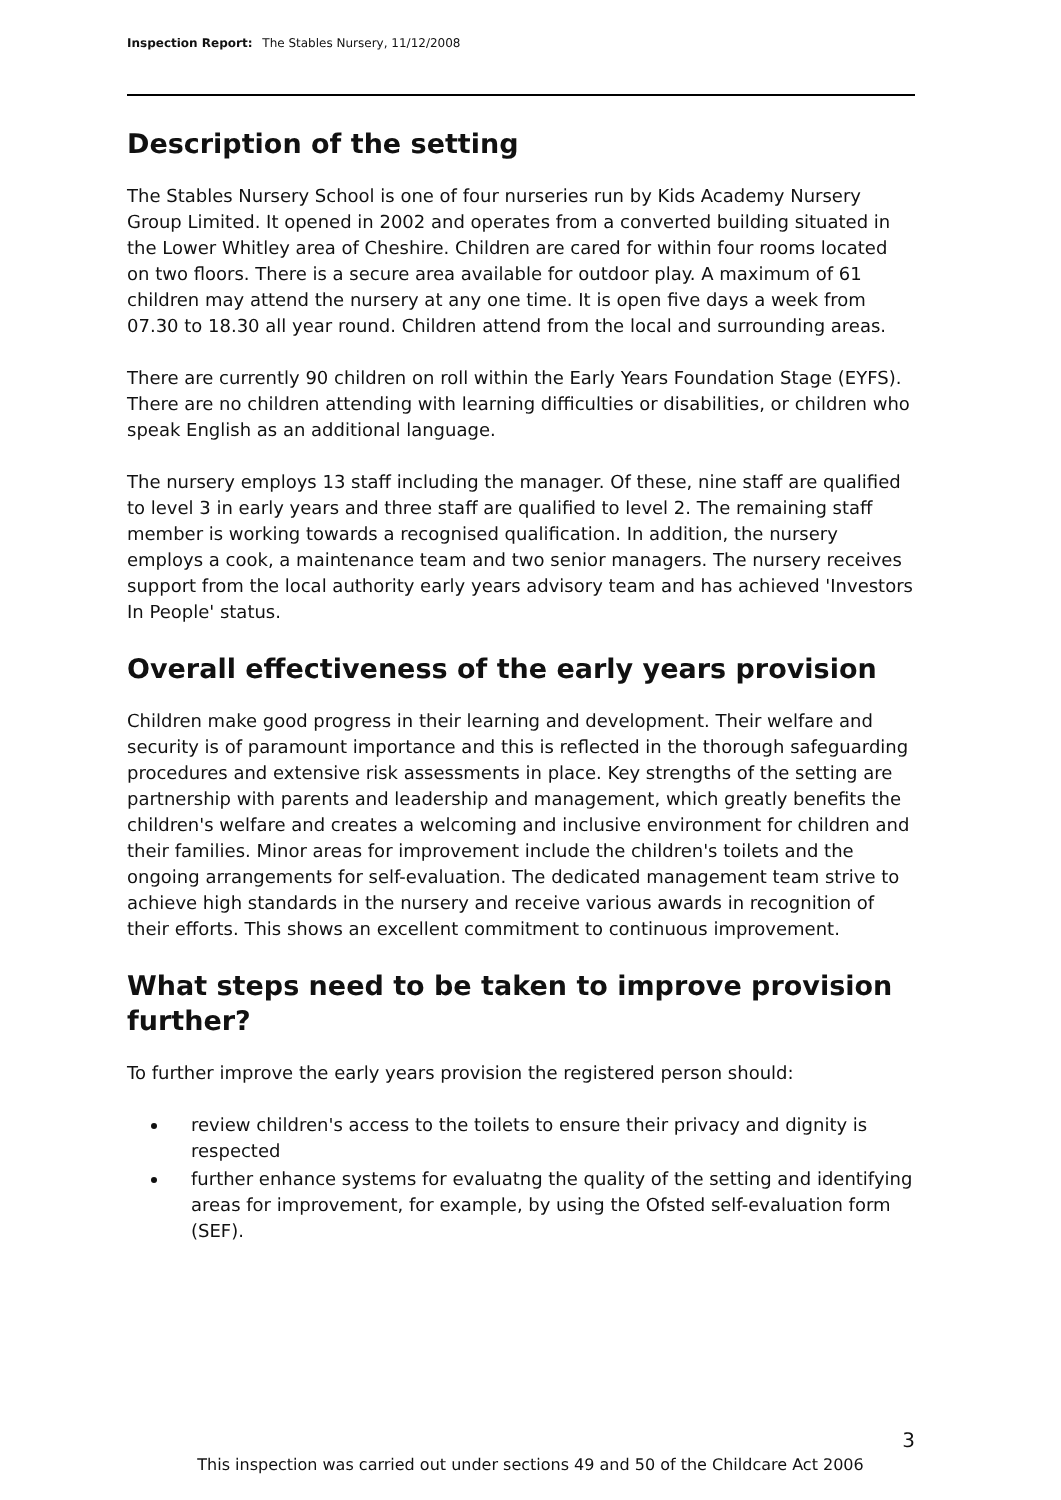Inspection Report: The Stables Nursery, 11/12/2008
Description of the setting
The Stables Nursery School is one of four nurseries run by Kids Academy Nursery Group Limited. It opened in 2002 and operates from a converted building situated in the Lower Whitley area of Cheshire. Children are cared for within four rooms located on two floors. There is a secure area available for outdoor play. A maximum of 61 children may attend the nursery at any one time. It is open five days a week from 07.30 to 18.30 all year round. Children attend from the local and surrounding areas.
There are currently 90 children on roll within the Early Years Foundation Stage (EYFS). There are no children attending with learning difficulties or disabilities, or children who speak English as an additional language.
The nursery employs 13 staff including the manager. Of these, nine staff are qualified to level 3 in early years and three staff are qualified to level 2. The remaining staff member is working towards a recognised qualification. In addition, the nursery employs a cook, a maintenance team and two senior managers. The nursery receives support from the local authority early years advisory team and has achieved 'Investors In People' status.
Overall effectiveness of the early years provision
Children make good progress in their learning and development. Their welfare and security is of paramount importance and this is reflected in the thorough safeguarding procedures and extensive risk assessments in place. Key strengths of the setting are partnership with parents and leadership and management, which greatly benefits the children's welfare and creates a welcoming and inclusive environment for children and their families. Minor areas for improvement include the children's toilets and the ongoing arrangements for self-evaluation. The dedicated management team strive to achieve high standards in the nursery and receive various awards in recognition of their efforts. This shows an excellent commitment to continuous improvement.
What steps need to be taken to improve provision further?
To further improve the early years provision the registered person should:
review children's access to the toilets to ensure their privacy and dignity is respected
further enhance systems for evaluatng the quality of the setting and identifying areas for improvement, for example, by using the Ofsted self-evaluation form (SEF).
3
This inspection was carried out under sections 49 and 50 of the Childcare Act 2006